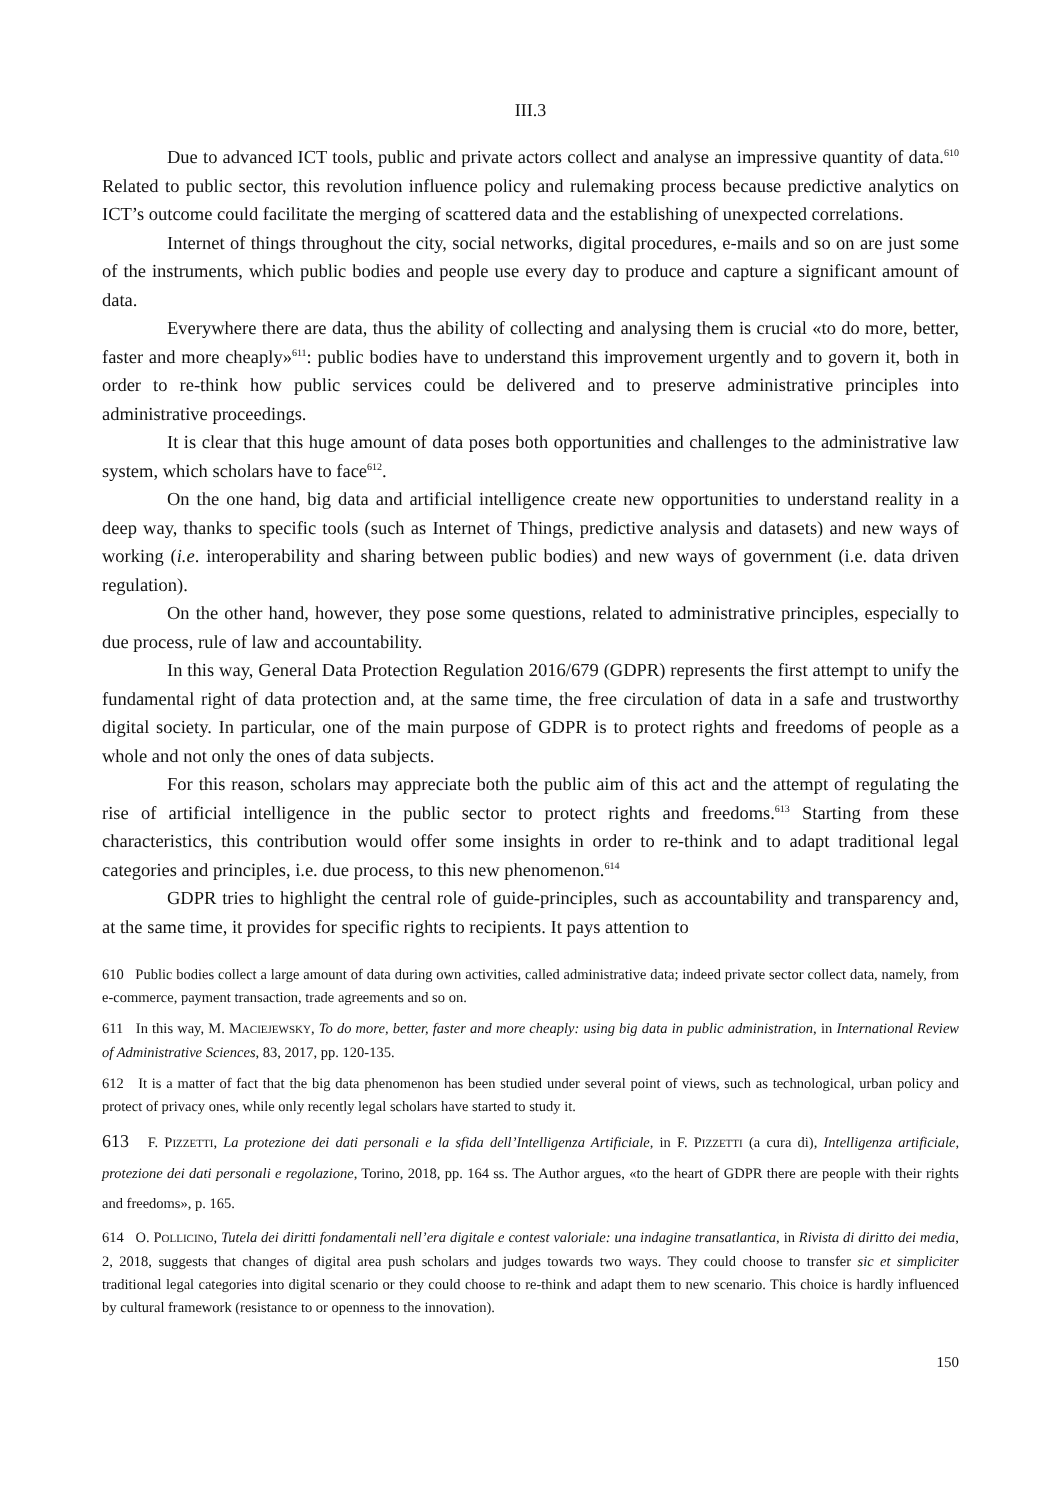III.3
Due to advanced ICT tools, public and private actors collect and analyse an impressive quantity of data.<sup>610</sup> Related to public sector, this revolution influence policy and rulemaking process because predictive analytics on ICT’s outcome could facilitate the merging of scattered data and the establishing of unexpected correlations.
Internet of things throughout the city, social networks, digital procedures, e-mails and so on are just some of the instruments, which public bodies and people use every day to produce and capture a significant amount of data.
Everywhere there are data, thus the ability of collecting and analysing them is crucial «to do more, better, faster and more cheaply»<sup>611</sup>: public bodies have to understand this improvement urgently and to govern it, both in order to re-think how public services could be delivered and to preserve administrative principles into administrative proceedings.
It is clear that this huge amount of data poses both opportunities and challenges to the administrative law system, which scholars have to face<sup>612</sup>.
On the one hand, big data and artificial intelligence create new opportunities to understand reality in a deep way, thanks to specific tools (such as Internet of Things, predictive analysis and datasets) and new ways of working (i.e. interoperability and sharing between public bodies) and new ways of government (i.e. data driven regulation).
On the other hand, however, they pose some questions, related to administrative principles, especially to due process, rule of law and accountability.
In this way, General Data Protection Regulation 2016/679 (GDPR) represents the first attempt to unify the fundamental right of data protection and, at the same time, the free circulation of data in a safe and trustworthy digital society. In particular, one of the main purpose of GDPR is to protect rights and freedoms of people as a whole and not only the ones of data subjects.
For this reason, scholars may appreciate both the public aim of this act and the attempt of regulating the rise of artificial intelligence in the public sector to protect rights and freedoms.<sup>613</sup> Starting from these characteristics, this contribution would offer some insights in order to re-think and to adapt traditional legal categories and principles, i.e. due process, to this new phenomenon.<sup>614</sup>
GDPR tries to highlight the central role of guide-principles, such as accountability and transparency and, at the same time, it provides for specific rights to recipients. It pays attention to
610 Public bodies collect a large amount of data during own activities, called administrative data; indeed private sector collect data, namely, from e-commerce, payment transaction, trade agreements and so on.
611 In this way, M. MACIEJEWSKY, To do more, better, faster and more cheaply: using big data in public administration, in International Review of Administrative Sciences, 83, 2017, pp. 120-135.
612 It is a matter of fact that the big data phenomenon has been studied under several point of views, such as technological, urban policy and protect of privacy ones, while only recently legal scholars have started to study it.
613 F. PIZZETTI, La protezione dei dati personali e la sfida dell’Intelligenza Artificiale, in F. PIZZETTI (a cura di), Intelligenza artificiale, protezione dei dati personali e regolazione, Torino, 2018, pp. 164 ss. The Author argues, «to the heart of GDPR there are people with their rights and freedoms», p. 165.
614 O. POLLICINO, Tutela dei diritti fondamentali nell’era digitale e contest valoriale: una indagine transatlantica, in Rivista di diritto dei media, 2, 2018, suggests that changes of digital area push scholars and judges towards two ways. They could choose to transfer sic et simpliciter traditional legal categories into digital scenario or they could choose to re-think and adapt them to new scenario. This choice is hardly influenced by cultural framework (resistance to or openness to the innovation).
150